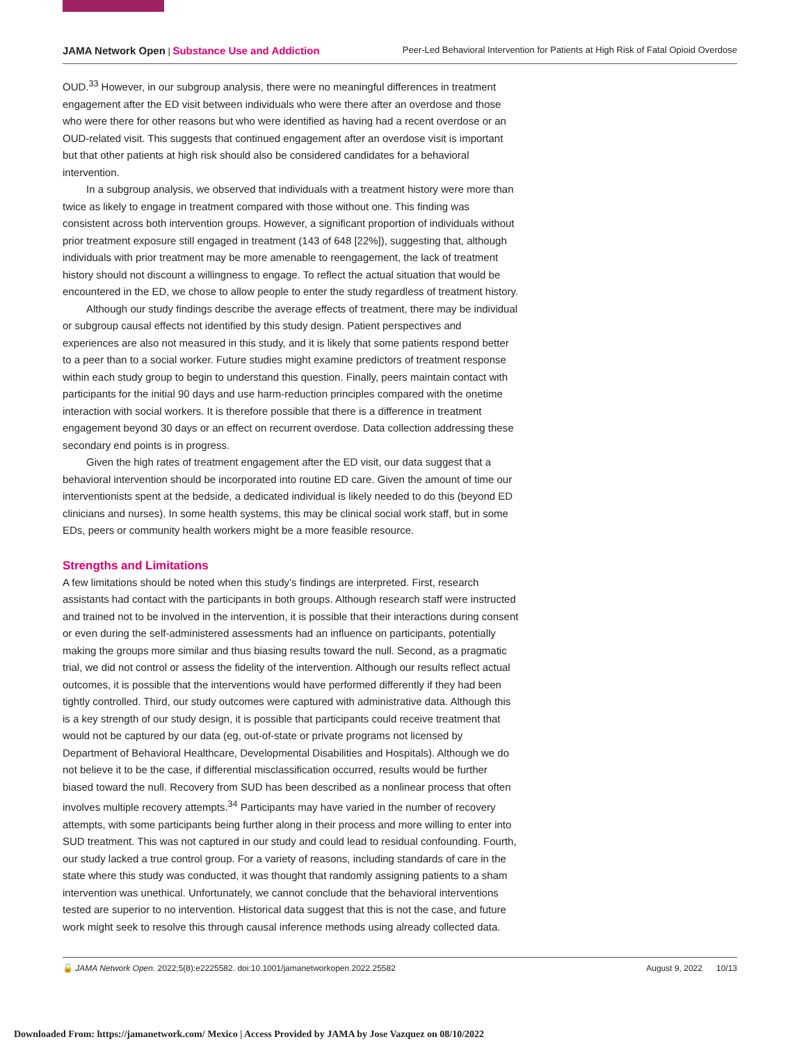JAMA Network Open | Substance Use and Addiction
Peer-Led Behavioral Intervention for Patients at High Risk of Fatal Opioid Overdose
OUD.<sup>33</sup> However, in our subgroup analysis, there were no meaningful differences in treatment engagement after the ED visit between individuals who were there after an overdose and those who were there for other reasons but who were identified as having had a recent overdose or an OUD-related visit. This suggests that continued engagement after an overdose visit is important but that other patients at high risk should also be considered candidates for a behavioral intervention.
In a subgroup analysis, we observed that individuals with a treatment history were more than twice as likely to engage in treatment compared with those without one. This finding was consistent across both intervention groups. However, a significant proportion of individuals without prior treatment exposure still engaged in treatment (143 of 648 [22%]), suggesting that, although individuals with prior treatment may be more amenable to reengagement, the lack of treatment history should not discount a willingness to engage. To reflect the actual situation that would be encountered in the ED, we chose to allow people to enter the study regardless of treatment history.
Although our study findings describe the average effects of treatment, there may be individual or subgroup causal effects not identified by this study design. Patient perspectives and experiences are also not measured in this study, and it is likely that some patients respond better to a peer than to a social worker. Future studies might examine predictors of treatment response within each study group to begin to understand this question. Finally, peers maintain contact with participants for the initial 90 days and use harm-reduction principles compared with the onetime interaction with social workers. It is therefore possible that there is a difference in treatment engagement beyond 30 days or an effect on recurrent overdose. Data collection addressing these secondary end points is in progress.
Given the high rates of treatment engagement after the ED visit, our data suggest that a behavioral intervention should be incorporated into routine ED care. Given the amount of time our interventionists spent at the bedside, a dedicated individual is likely needed to do this (beyond ED clinicians and nurses). In some health systems, this may be clinical social work staff, but in some EDs, peers or community health workers might be a more feasible resource.
Strengths and Limitations
A few limitations should be noted when this study’s findings are interpreted. First, research assistants had contact with the participants in both groups. Although research staff were instructed and trained not to be involved in the intervention, it is possible that their interactions during consent or even during the self-administered assessments had an influence on participants, potentially making the groups more similar and thus biasing results toward the null. Second, as a pragmatic trial, we did not control or assess the fidelity of the intervention. Although our results reflect actual outcomes, it is possible that the interventions would have performed differently if they had been tightly controlled. Third, our study outcomes were captured with administrative data. Although this is a key strength of our study design, it is possible that participants could receive treatment that would not be captured by our data (eg, out-of-state or private programs not licensed by Department of Behavioral Healthcare, Developmental Disabilities and Hospitals). Although we do not believe it to be the case, if differential misclassification occurred, results would be further biased toward the null. Recovery from SUD has been described as a nonlinear process that often involves multiple recovery attempts.<sup>34</sup> Participants may have varied in the number of recovery attempts, with some participants being further along in their process and more willing to enter into SUD treatment. This was not captured in our study and could lead to residual confounding. Fourth, our study lacked a true control group. For a variety of reasons, including standards of care in the state where this study was conducted, it was thought that randomly assigning patients to a sham intervention was unethical. Unfortunately, we cannot conclude that the behavioral interventions tested are superior to no intervention. Historical data suggest that this is not the case, and future work might seek to resolve this through causal inference methods using already collected data.
🔓 JAMA Network Open. 2022;5(8):e2225582. doi:10.1001/jamanetworkopen.2022.25582
August 9, 2022 10/13
Downloaded From: https://jamanetwork.com/ Mexico | Access Provided by JAMA by Jose Vazquez on 08/10/2022